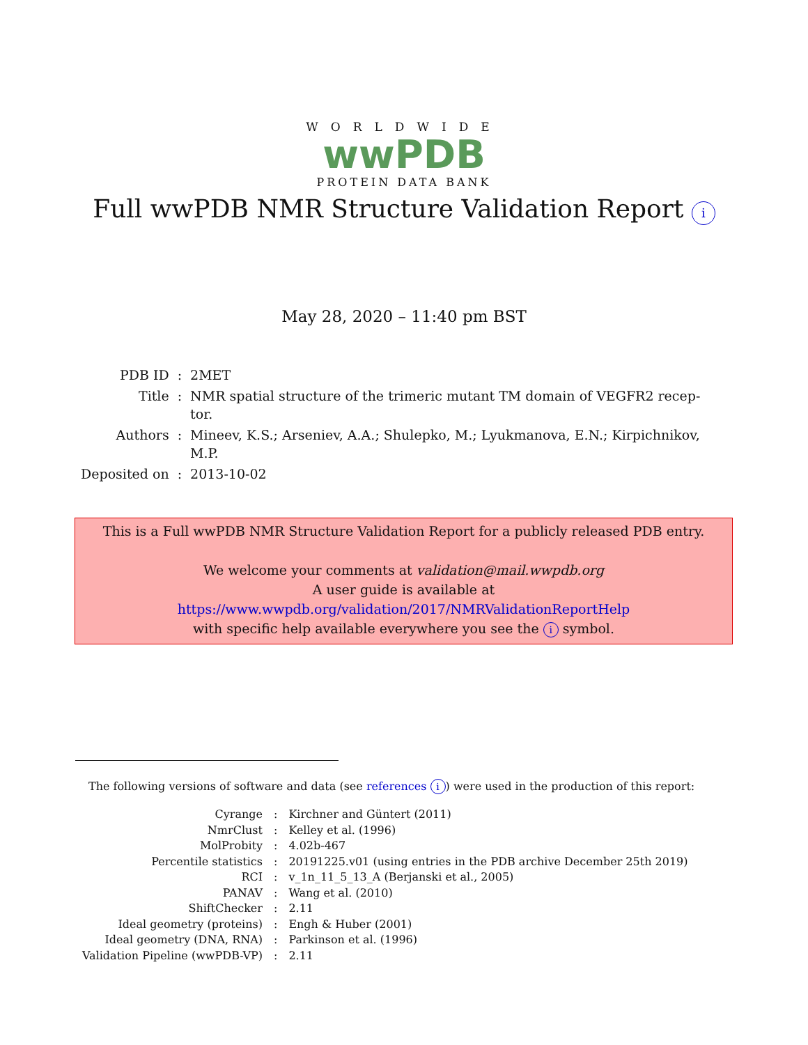WORLDWIDE
wwPDB
PROTEIN DATA BANK
Full wwPDB NMR Structure Validation Report i
May 28, 2020 – 11:40 pm BST
| PDB ID | : | 2MET |
| Title | : | NMR spatial structure of the trimeric mutant TM domain of VEGFR2 recep- tor. |
| Authors | : | Mineev, K.S.; Arseniev, A.A.; Shulepko, M.; Lyukmanova, E.N.; Kirpichnikov, M.P. |
| Deposited on | : | 2013-10-02 |
This is a Full wwPDB NMR Structure Validation Report for a publicly released PDB entry.
We welcome your comments at validation@mail.wwpdb.org
A user guide is available at
https://www.wwpdb.org/validation/2017/NMRValidationReportHelp
with specific help available everywhere you see the i symbol.
The following versions of software and data (see references i) were used in the production of this report:
| Cyrange | : | Kirchner and Güntert (2011) |
| NmrClust | : | Kelley et al. (1996) |
| MolProbity | : | 4.02b-467 |
| Percentile statistics | : | 20191225.v01 (using entries in the PDB archive December 25th 2019) |
| RCI | : | v_1n_11_5_13_A (Berjanski et al., 2005) |
| PANAV | : | Wang et al. (2010) |
| ShiftChecker | : | 2.11 |
| Ideal geometry (proteins) | : | Engh & Huber (2001) |
| Ideal geometry (DNA, RNA) | : | Parkinson et al. (1996) |
| Validation Pipeline (wwPDB-VP) | : | 2.11 |